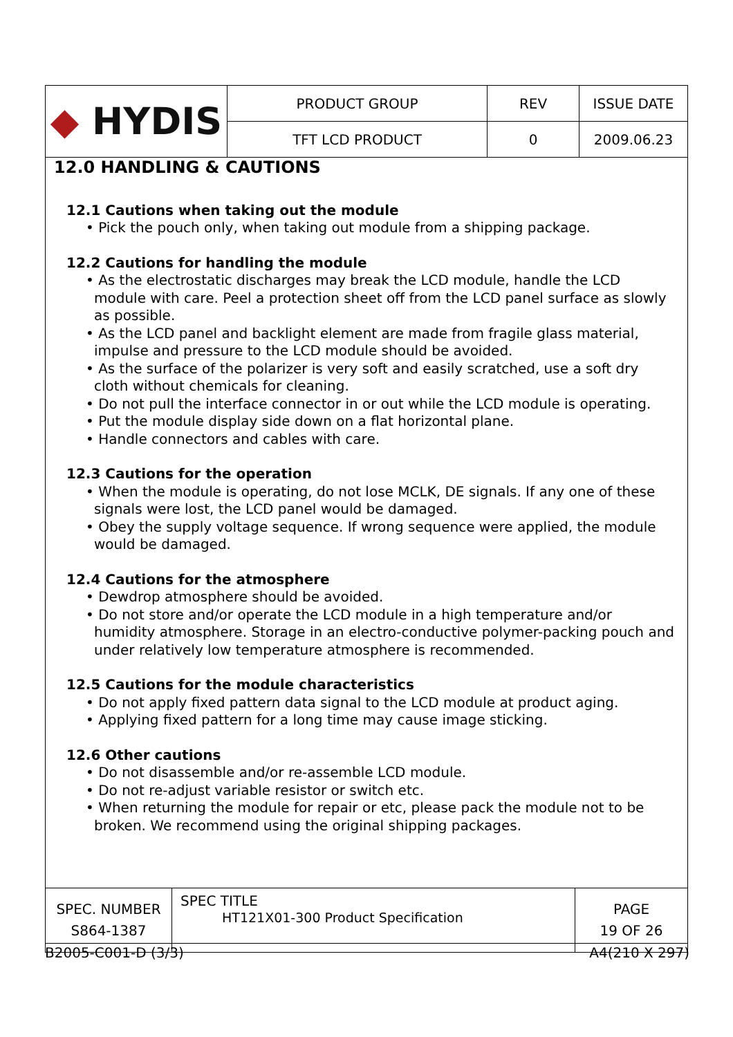| ◆ HYDIS | PRODUCT GROUP | REV | ISSUE DATE |
| | TFT LCD PRODUCT | 0 | 2009.06.23 |
12.0 HANDLING & CAUTIONS
12.1 Cautions when taking out the module
• Pick the pouch only, when taking out module from a shipping package.
12.2 Cautions for handling the module
• As the electrostatic discharges may break the LCD module, handle the LCD module with care. Peel a protection sheet off from the LCD panel surface as slowly as possible.
• As the LCD panel and backlight element are made from fragile glass material, impulse and pressure to the LCD module should be avoided.
• As the surface of the polarizer is very soft and easily scratched, use a soft dry cloth without chemicals for cleaning.
• Do not pull the interface connector in or out while the LCD module is operating.
• Put the module display side down on a flat horizontal plane.
• Handle connectors and cables with care.
12.3 Cautions for the operation
• When the module is operating, do not lose MCLK, DE signals. If any one of these signals were lost, the LCD panel would be damaged.
• Obey the supply voltage sequence. If wrong sequence were applied, the module would be damaged.
12.4 Cautions for the atmosphere
• Dewdrop atmosphere should be avoided.
• Do not store and/or operate the LCD module in a high temperature and/or humidity atmosphere. Storage in an electro-conductive polymer-packing pouch and under relatively low temperature atmosphere is recommended.
12.5 Cautions for the module characteristics
• Do not apply fixed pattern data signal to the LCD module at product aging.
• Applying fixed pattern for a long time may cause image sticking.
12.6 Other cautions
• Do not disassemble and/or re-assemble LCD module.
• Do not re-adjust variable resistor or switch etc.
• When returning the module for repair or etc, please pack the module not to be broken. We recommend using the original shipping packages.
| SPEC. NUMBER S864-1387 | SPEC TITLE HT121X01-300 Product Specification | PAGE 19 OF 26 |
B2005-C001-D (3/3) A4(210 X 297)